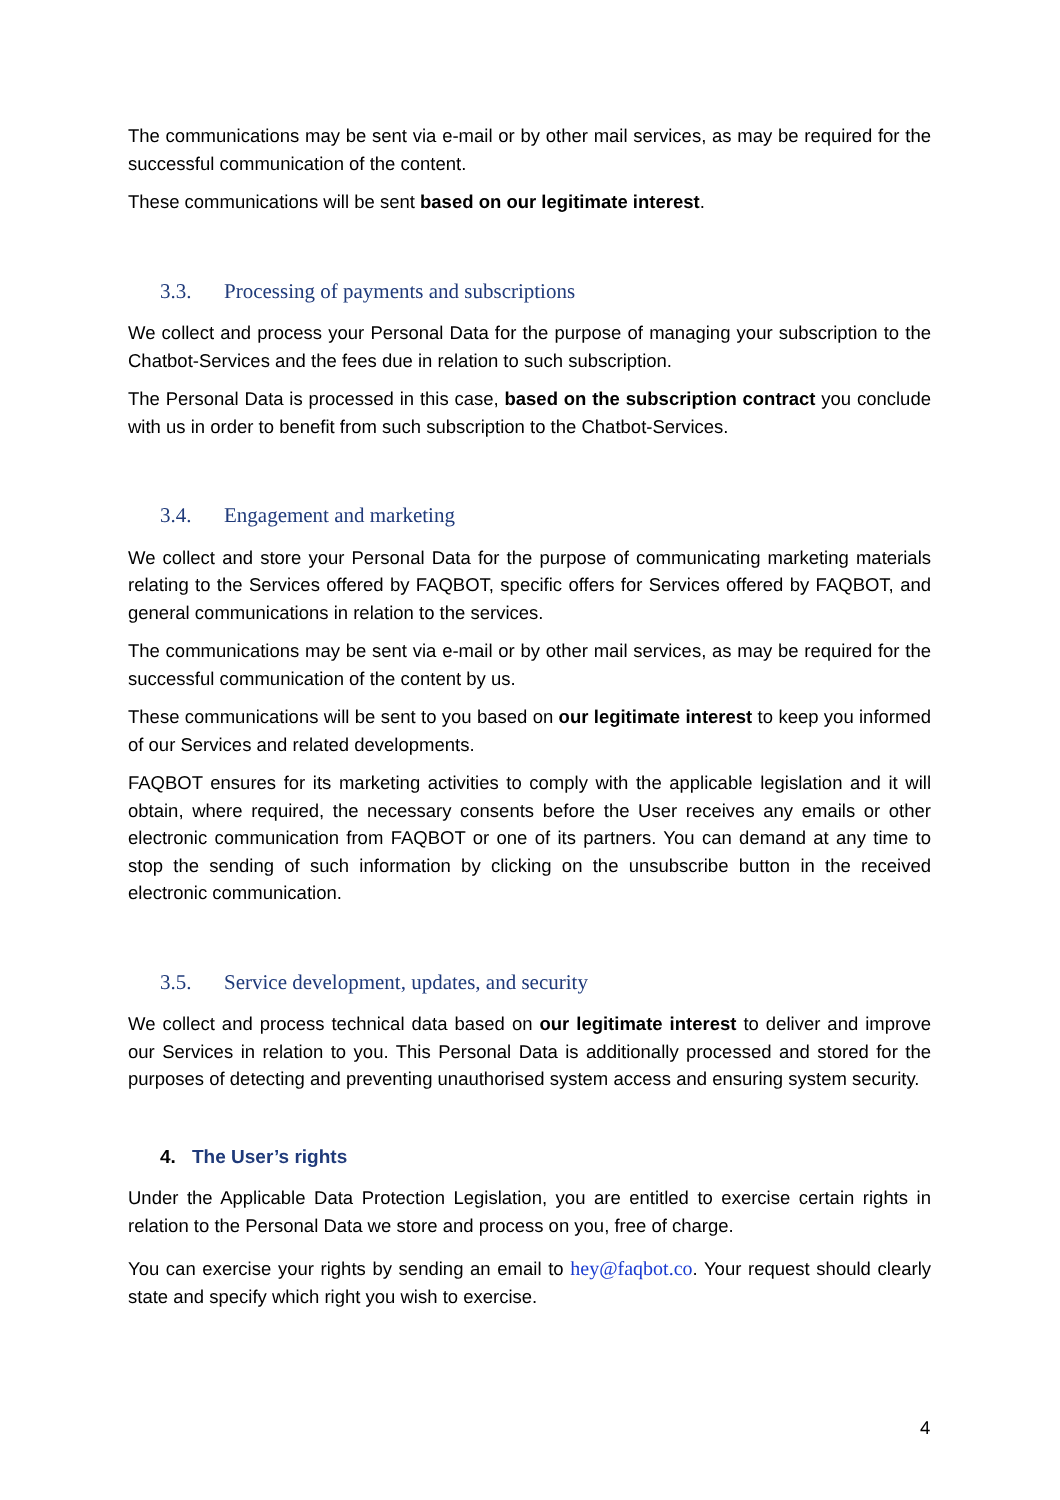The communications may be sent via e-mail or by other mail services, as may be required for the successful communication of the content.
These communications will be sent based on our legitimate interest.
3.3. Processing of payments and subscriptions
We collect and process your Personal Data for the purpose of managing your subscription to the Chatbot-Services and the fees due in relation to such subscription.
The Personal Data is processed in this case, based on the subscription contract you conclude with us in order to benefit from such subscription to the Chatbot-Services.
3.4. Engagement and marketing
We collect and store your Personal Data for the purpose of communicating marketing materials relating to the Services offered by FAQBOT, specific offers for Services offered by FAQBOT, and general communications in relation to the services.
The communications may be sent via e-mail or by other mail services, as may be required for the successful communication of the content by us.
These communications will be sent to you based on our legitimate interest to keep you informed of our Services and related developments.
FAQBOT ensures for its marketing activities to comply with the applicable legislation and it will obtain, where required, the necessary consents before the User receives any emails or other electronic communication from FAQBOT or one of its partners. You can demand at any time to stop the sending of such information by clicking on the unsubscribe button in the received electronic communication.
3.5. Service development, updates, and security
We collect and process technical data based on our legitimate interest to deliver and improve our Services in relation to you. This Personal Data is additionally processed and stored for the purposes of detecting and preventing unauthorised system access and ensuring system security.
4. The User’s rights
Under the Applicable Data Protection Legislation, you are entitled to exercise certain rights in relation to the Personal Data we store and process on you, free of charge.
You can exercise your rights by sending an email to hey@faqbot.co. Your request should clearly state and specify which right you wish to exercise.
4